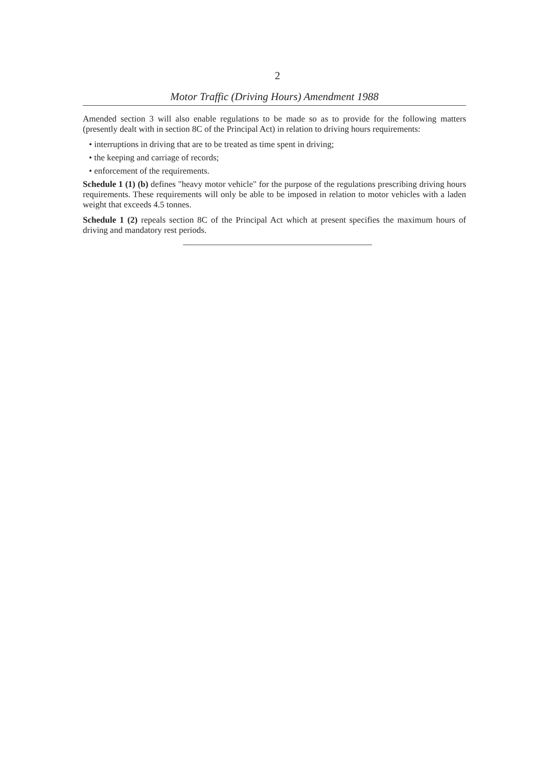2
Motor Traffic (Driving Hours) Amendment 1988
Amended section 3 will also enable regulations to be made so as to provide for the following matters (presently dealt with in section 8C of the Principal Act) in relation to driving hours requirements:
• interruptions in driving that are to be treated as time spent in driving;
• the keeping and carriage of records;
• enforcement of the requirements.
Schedule 1 (1) (b) defines "heavy motor vehicle" for the purpose of the regulations prescribing driving hours requirements. These requirements will only be able to be imposed in relation to motor vehicles with a laden weight that exceeds 4.5 tonnes.
Schedule 1 (2) repeals section 8C of the Principal Act which at present specifies the maximum hours of driving and mandatory rest periods.